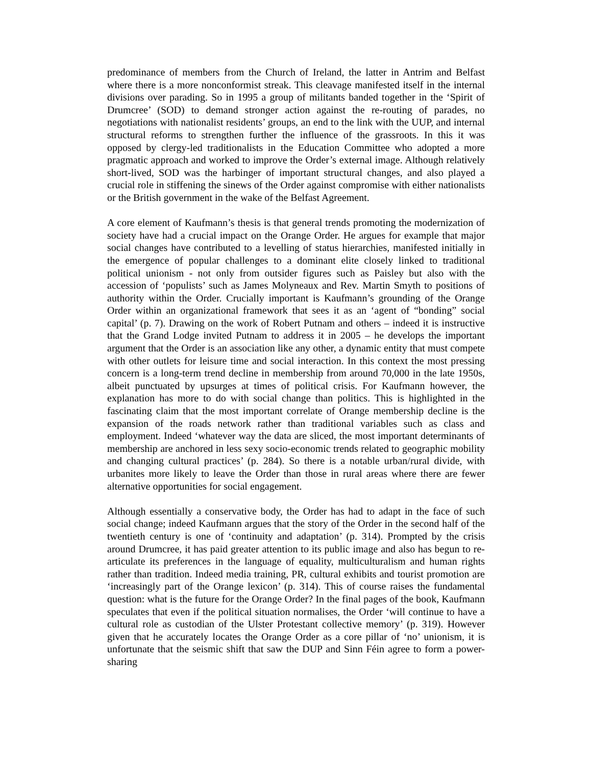predominance of members from the Church of Ireland, the latter in Antrim and Belfast where there is a more nonconformist streak. This cleavage manifested itself in the internal divisions over parading. So in 1995 a group of militants banded together in the ‘Spirit of Drumcree’ (SOD) to demand stronger action against the re-routing of parades, no negotiations with nationalist residents’ groups, an end to the link with the UUP, and internal structural reforms to strengthen further the influence of the grassroots. In this it was opposed by clergy-led traditionalists in the Education Committee who adopted a more pragmatic approach and worked to improve the Order’s external image. Although relatively short-lived, SOD was the harbinger of important structural changes, and also played a crucial role in stiffening the sinews of the Order against compromise with either nationalists or the British government in the wake of the Belfast Agreement.
A core element of Kaufmann’s thesis is that general trends promoting the modernization of society have had a crucial impact on the Orange Order. He argues for example that major social changes have contributed to a levelling of status hierarchies, manifested initially in the emergence of popular challenges to a dominant elite closely linked to traditional political unionism - not only from outsider figures such as Paisley but also with the accession of ‘populists’ such as James Molyneaux and Rev. Martin Smyth to positions of authority within the Order. Crucially important is Kaufmann’s grounding of the Orange Order within an organizational framework that sees it as an ‘agent of “bonding” social capital’ (p. 7). Drawing on the work of Robert Putnam and others – indeed it is instructive that the Grand Lodge invited Putnam to address it in 2005 – he develops the important argument that the Order is an association like any other, a dynamic entity that must compete with other outlets for leisure time and social interaction. In this context the most pressing concern is a long-term trend decline in membership from around 70,000 in the late 1950s, albeit punctuated by upsurges at times of political crisis. For Kaufmann however, the explanation has more to do with social change than politics. This is highlighted in the fascinating claim that the most important correlate of Orange membership decline is the expansion of the roads network rather than traditional variables such as class and employment. Indeed ‘whatever way the data are sliced, the most important determinants of membership are anchored in less sexy socio-economic trends related to geographic mobility and changing cultural practices’ (p. 284). So there is a notable urban/rural divide, with urbanites more likely to leave the Order than those in rural areas where there are fewer alternative opportunities for social engagement.
Although essentially a conservative body, the Order has had to adapt in the face of such social change; indeed Kaufmann argues that the story of the Order in the second half of the twentieth century is one of ‘continuity and adaptation’ (p. 314). Prompted by the crisis around Drumcree, it has paid greater attention to its public image and also has begun to re-articulate its preferences in the language of equality, multiculturalism and human rights rather than tradition. Indeed media training, PR, cultural exhibits and tourist promotion are ‘increasingly part of the Orange lexicon’ (p. 314). This of course raises the fundamental question: what is the future for the Orange Order? In the final pages of the book, Kaufmann speculates that even if the political situation normalises, the Order ‘will continue to have a cultural role as custodian of the Ulster Protestant collective memory’ (p. 319). However given that he accurately locates the Orange Order as a core pillar of ‘no’ unionism, it is unfortunate that the seismic shift that saw the DUP and Sinn Féin agree to form a power-sharing